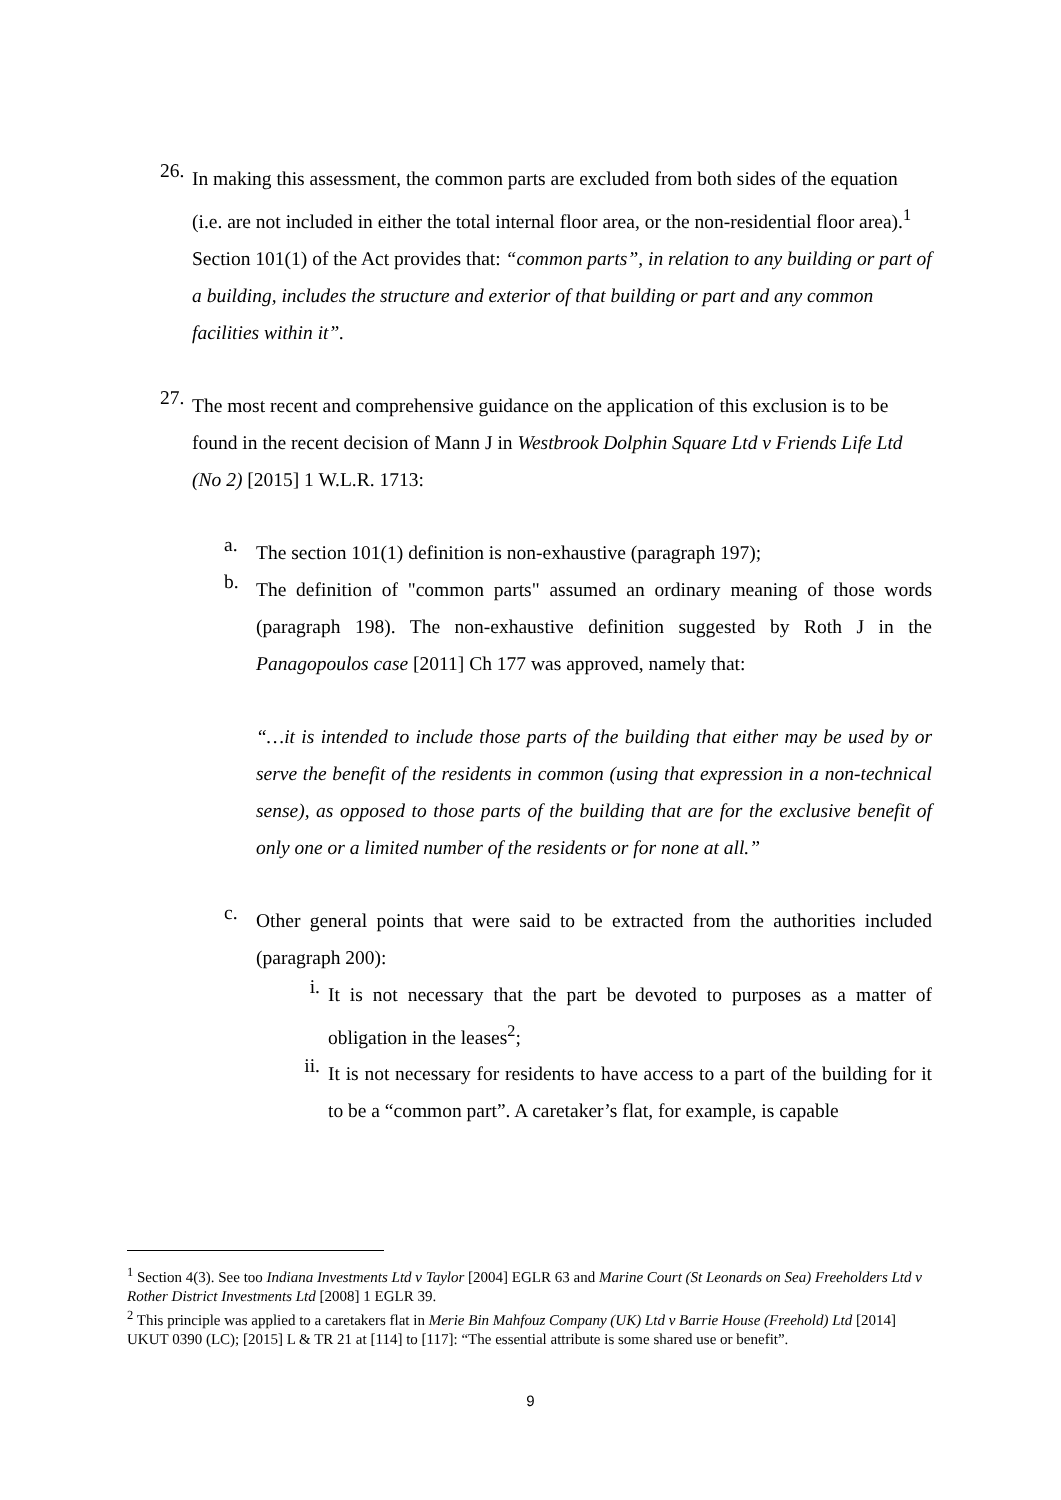26.
In making this assessment, the common parts are excluded from both sides of the equation (i.e. are not included in either the total internal floor area, or the non-residential floor area).<sup>1</sup> Section 101(1) of the Act provides that: “common parts”, in relation to any building or part of a building, includes the structure and exterior of that building or part and any common facilities within it”.
27.
The most recent and comprehensive guidance on the application of this exclusion is to be found in the recent decision of Mann J in Westbrook Dolphin Square Ltd v Friends Life Ltd (No 2) [2015] 1 W.L.R. 1713:
a.
The section 101(1) definition is non-exhaustive (paragraph 197);
b.
The definition of "common parts" assumed an ordinary meaning of those words (paragraph 198). The non-exhaustive definition suggested by Roth J in the Panagopoulos case [2011] Ch 177 was approved, namely that:
“…it is intended to include those parts of the building that either may be used by or serve the benefit of the residents in common (using that expression in a non-technical sense), as opposed to those parts of the building that are for the exclusive benefit of only one or a limited number of the residents or for none at all.”
c.
Other general points that were said to be extracted from the authorities included (paragraph 200):
i.
It is not necessary that the part be devoted to purposes as a matter of obligation in the leases<sup>2</sup>;
ii.
It is not necessary for residents to have access to a part of the building for it to be a “common part”. A caretaker’s flat, for example, is capable
<sup>1</sup> Section 4(3). See too Indiana Investments Ltd v Taylor [2004] EGLR 63 and Marine Court (St Leonards on Sea) Freeholders Ltd v Rother District Investments Ltd [2008] 1 EGLR 39.
<sup>2</sup> This principle was applied to a caretakers flat in Merie Bin Mahfouz Company (UK) Ltd v Barrie House (Freehold) Ltd [2014] UKUT 0390 (LC); [2015] L & TR 21 at [114] to [117]: “The essential attribute is some shared use or benefit”.
9